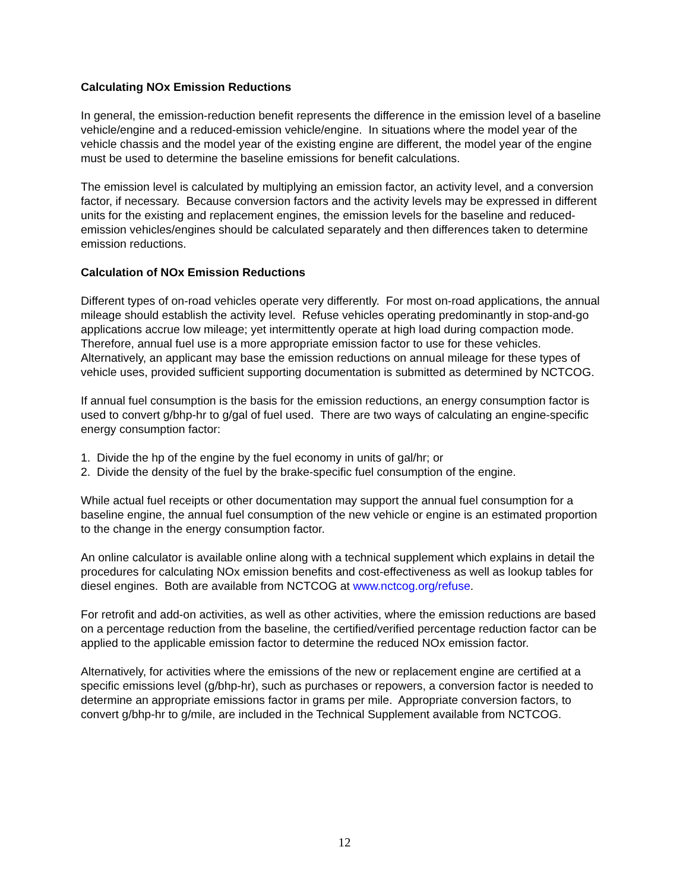Calculating NOx Emission Reductions
In general, the emission-reduction benefit represents the difference in the emission level of a baseline vehicle/engine and a reduced-emission vehicle/engine. In situations where the model year of the vehicle chassis and the model year of the existing engine are different, the model year of the engine must be used to determine the baseline emissions for benefit calculations.
The emission level is calculated by multiplying an emission factor, an activity level, and a conversion factor, if necessary. Because conversion factors and the activity levels may be expressed in different units for the existing and replacement engines, the emission levels for the baseline and reduced-emission vehicles/engines should be calculated separately and then differences taken to determine emission reductions.
Calculation of NOx Emission Reductions
Different types of on-road vehicles operate very differently. For most on-road applications, the annual mileage should establish the activity level. Refuse vehicles operating predominantly in stop-and-go applications accrue low mileage; yet intermittently operate at high load during compaction mode. Therefore, annual fuel use is a more appropriate emission factor to use for these vehicles. Alternatively, an applicant may base the emission reductions on annual mileage for these types of vehicle uses, provided sufficient supporting documentation is submitted as determined by NCTCOG.
If annual fuel consumption is the basis for the emission reductions, an energy consumption factor is used to convert g/bhp-hr to g/gal of fuel used. There are two ways of calculating an engine-specific energy consumption factor:
1. Divide the hp of the engine by the fuel economy in units of gal/hr; or
2. Divide the density of the fuel by the brake-specific fuel consumption of the engine.
While actual fuel receipts or other documentation may support the annual fuel consumption for a baseline engine, the annual fuel consumption of the new vehicle or engine is an estimated proportion to the change in the energy consumption factor.
An online calculator is available online along with a technical supplement which explains in detail the procedures for calculating NOx emission benefits and cost-effectiveness as well as lookup tables for diesel engines. Both are available from NCTCOG at www.nctcog.org/refuse.
For retrofit and add-on activities, as well as other activities, where the emission reductions are based on a percentage reduction from the baseline, the certified/verified percentage reduction factor can be applied to the applicable emission factor to determine the reduced NOx emission factor.
Alternatively, for activities where the emissions of the new or replacement engine are certified at a specific emissions level (g/bhp-hr), such as purchases or repowers, a conversion factor is needed to determine an appropriate emissions factor in grams per mile. Appropriate conversion factors, to convert g/bhp-hr to g/mile, are included in the Technical Supplement available from NCTCOG.
12